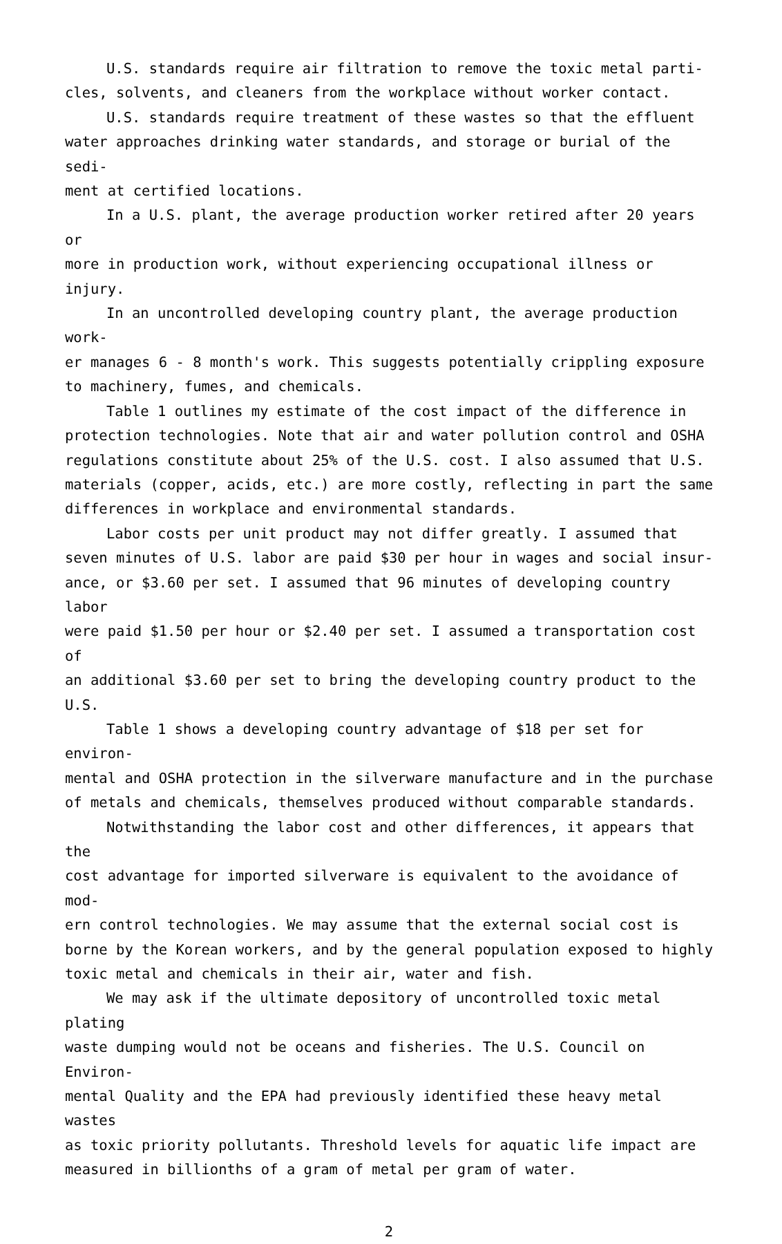U.S. standards require air filtration to remove the toxic metal parti- cles, solvents, and cleaners from the workplace without worker contact.
U.S. standards require treatment of these wastes so that the effluent water approaches drinking water standards, and storage or burial of the sedi- ment at certified locations.
In a U.S. plant, the average production worker retired after 20 years or more in production work, without experiencing occupational illness or injury.
In an uncontrolled developing country plant, the average production work- er manages 6 - 8 month's work. This suggests potentially crippling exposure to machinery, fumes, and chemicals.
Table 1 outlines my estimate of the cost impact of the difference in protection technologies. Note that air and water pollution control and OSHA regulations constitute about 25% of the U.S. cost. I also assumed that U.S. materials (copper, acids, etc.) are more costly, reflecting in part the same differences in workplace and environmental standards.
Labor costs per unit product may not differ greatly. I assumed that seven minutes of U.S. labor are paid $30 per hour in wages and social insur- ance, or $3.60 per set. I assumed that 96 minutes of developing country labor were paid $1.50 per hour or $2.40 per set. I assumed a transportation cost of an additional $3.60 per set to bring the developing country product to the U.S.
Table 1 shows a developing country advantage of $18 per set for environ- mental and OSHA protection in the silverware manufacture and in the purchase of metals and chemicals, themselves produced without comparable standards.
Notwithstanding the labor cost and other differences, it appears that the cost advantage for imported silverware is equivalent to the avoidance of mod- ern control technologies. We may assume that the external social cost is borne by the Korean workers, and by the general population exposed to highly toxic metal and chemicals in their air, water and fish.
We may ask if the ultimate depository of uncontrolled toxic metal plating waste dumping would not be oceans and fisheries. The U.S. Council on Environ- mental Quality and the EPA had previously identified these heavy metal wastes as toxic priority pollutants. Threshold levels for aquatic life impact are measured in billionths of a gram of metal per gram of water.
2